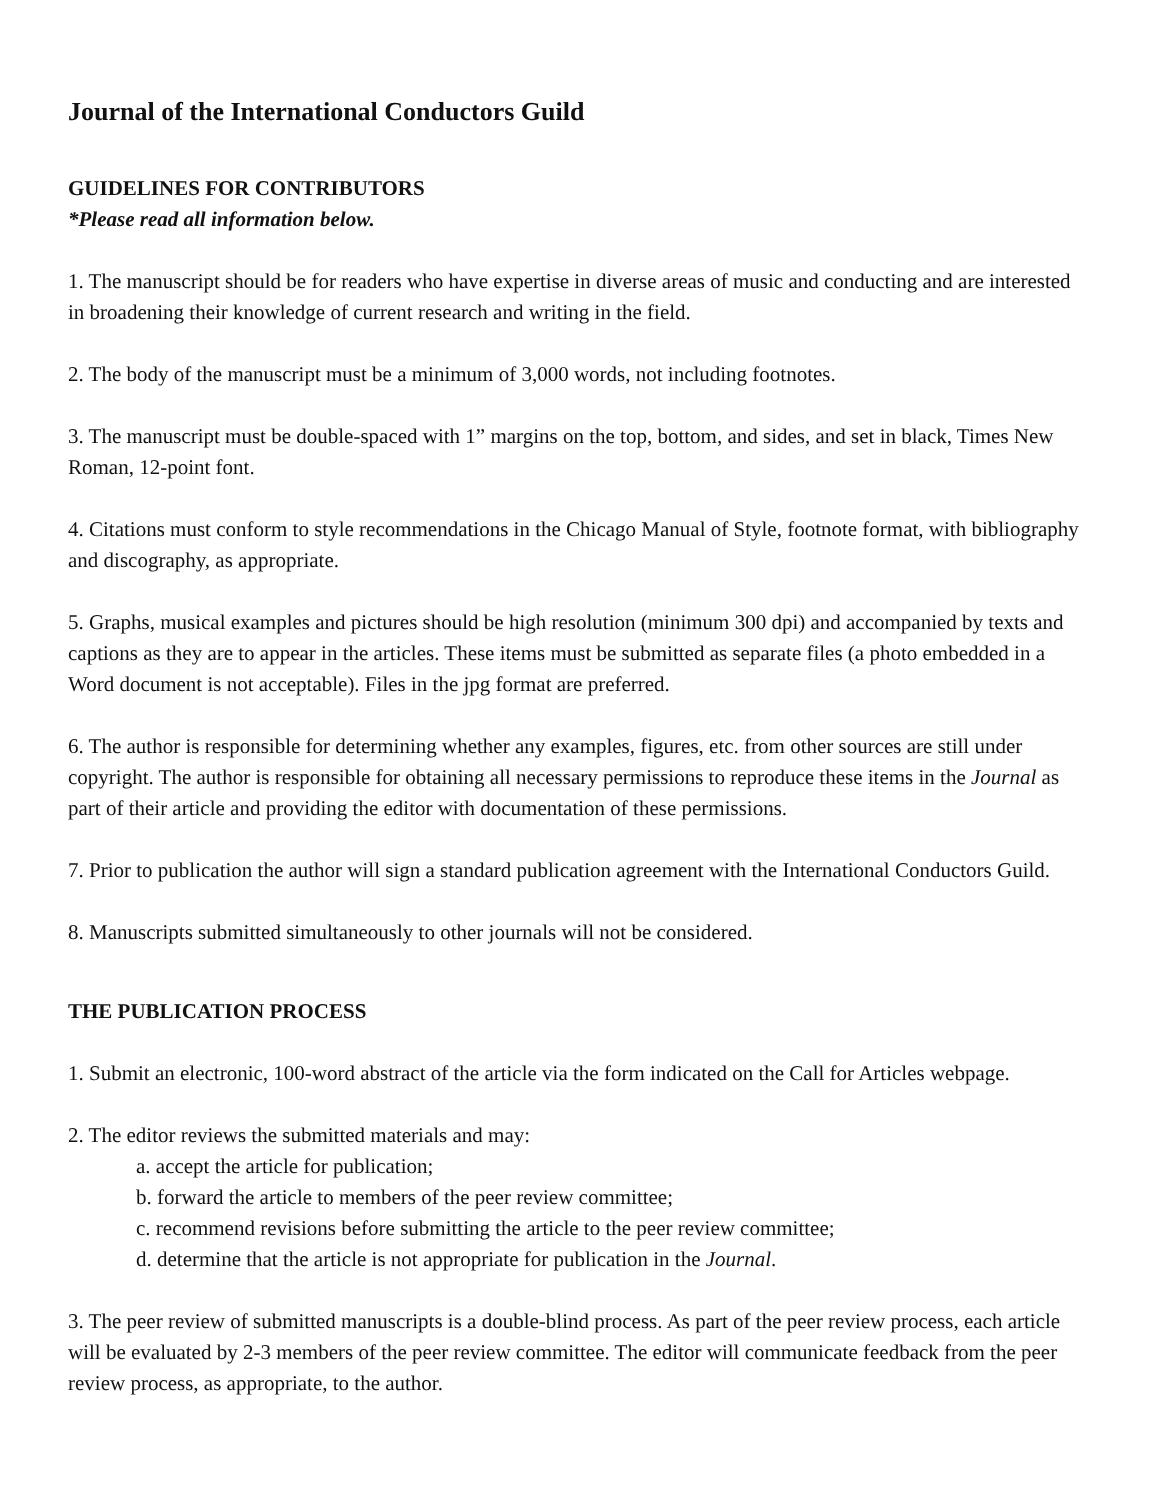Journal of the International Conductors Guild
GUIDELINES FOR CONTRIBUTORS
*Please read all information below.
1. The manuscript should be for readers who have expertise in diverse areas of music and conducting and are interested in broadening their knowledge of current research and writing in the field.
2. The body of the manuscript must be a minimum of 3,000 words, not including footnotes.
3. The manuscript must be double-spaced with 1” margins on the top, bottom, and sides, and set in black, Times New Roman, 12-point font.
4. Citations must conform to style recommendations in the Chicago Manual of Style, footnote format, with bibliography and discography, as appropriate.
5. Graphs, musical examples and pictures should be high resolution (minimum 300 dpi) and accompanied by texts and captions as they are to appear in the articles. These items must be submitted as separate files (a photo embedded in a Word document is not acceptable). Files in the jpg format are preferred.
6. The author is responsible for determining whether any examples, figures, etc. from other sources are still under copyright. The author is responsible for obtaining all necessary permissions to reproduce these items in the Journal as part of their article and providing the editor with documentation of these permissions.
7. Prior to publication the author will sign a standard publication agreement with the International Conductors Guild.
8. Manuscripts submitted simultaneously to other journals will not be considered.
THE PUBLICATION PROCESS
1. Submit an electronic, 100-word abstract of the article via the form indicated on the Call for Articles webpage.
2. The editor reviews the submitted materials and may:
a. accept the article for publication;
b. forward the article to members of the peer review committee;
c. recommend revisions before submitting the article to the peer review committee;
d. determine that the article is not appropriate for publication in the Journal.
3. The peer review of submitted manuscripts is a double-blind process. As part of the peer review process, each article will be evaluated by 2-3 members of the peer review committee. The editor will communicate feedback from the peer review process, as appropriate, to the author.